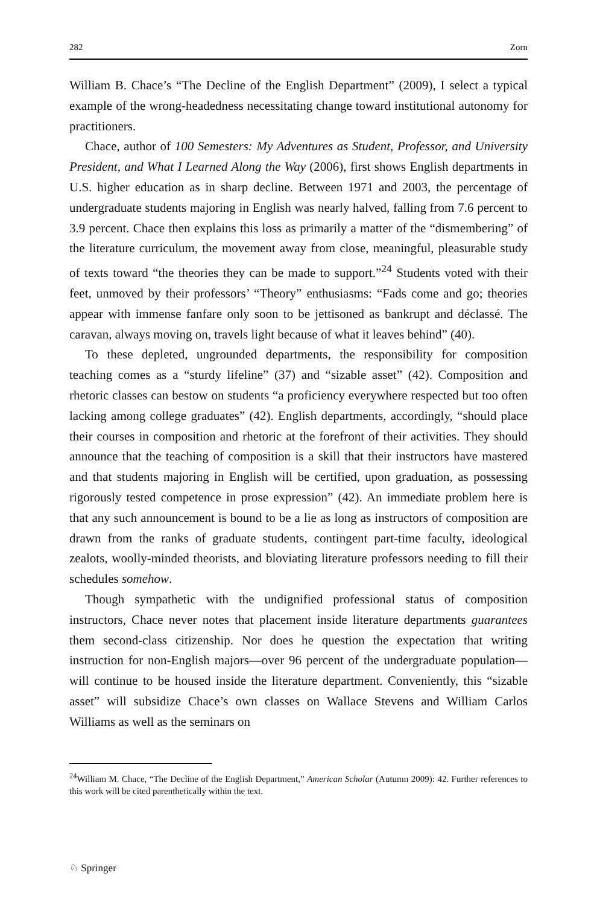282 Zorn
William B. Chace’s “The Decline of the English Department” (2009), I select a typical example of the wrong-headedness necessitating change toward institutional autonomy for practitioners.
Chace, author of 100 Semesters: My Adventures as Student, Professor, and University President, and What I Learned Along the Way (2006), first shows English departments in U.S. higher education as in sharp decline. Between 1971 and 2003, the percentage of undergraduate students majoring in English was nearly halved, falling from 7.6 percent to 3.9 percent. Chace then explains this loss as primarily a matter of the “dismembering” of the literature curriculum, the movement away from close, meaningful, pleasurable study of texts toward “the theories they can be made to support.”<sup>24</sup> Students voted with their feet, unmoved by their professors’ “Theory” enthusiasms: “Fads come and go; theories appear with immense fanfare only soon to be jettisoned as bankrupt and déclassé. The caravan, always moving on, travels light because of what it leaves behind” (40).
To these depleted, ungrounded departments, the responsibility for composition teaching comes as a “sturdy lifeline” (37) and “sizable asset” (42). Composition and rhetoric classes can bestow on students “a proficiency everywhere respected but too often lacking among college graduates” (42). English departments, accordingly, “should place their courses in composition and rhetoric at the forefront of their activities. They should announce that the teaching of composition is a skill that their instructors have mastered and that students majoring in English will be certified, upon graduation, as possessing rigorously tested competence in prose expression” (42). An immediate problem here is that any such announcement is bound to be a lie as long as instructors of composition are drawn from the ranks of graduate students, contingent part-time faculty, ideological zealots, woolly-minded theorists, and bloviating literature professors needing to fill their schedules somehow.
Though sympathetic with the undignified professional status of composition instructors, Chace never notes that placement inside literature departments guarantees them second-class citizenship. Nor does he question the expectation that writing instruction for non-English majors—over 96 percent of the undergraduate population—will continue to be housed inside the literature department. Conveniently, this “sizable asset” will subsidize Chace’s own classes on Wallace Stevens and William Carlos Williams as well as the seminars on
<sup>24</sup> William M. Chace, “The Decline of the English Department,” American Scholar (Autumn 2009): 42. Further references to this work will be cited parenthetically within the text.
♘ Springer